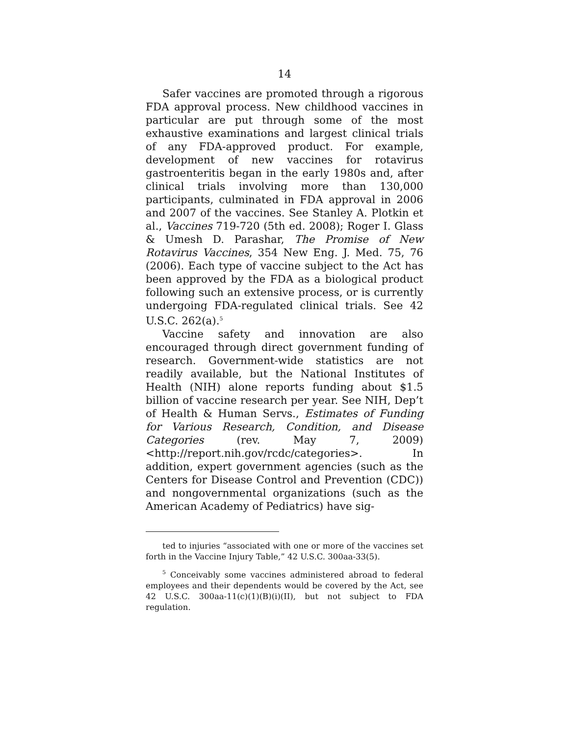14
Safer vaccines are promoted through a rigorous FDA approval process. New childhood vaccines in particular are put through some of the most exhaustive examinations and largest clinical trials of any FDA-approved product. For example, development of new vaccines for rotavirus gastroenteritis began in the early 1980s and, after clinical trials involving more than 130,000 participants, culminated in FDA approval in 2006 and 2007 of the vaccines. See Stanley A. Plotkin et al., Vaccines 719-720 (5th ed. 2008); Roger I. Glass & Umesh D. Parashar, The Promise of New Rotavirus Vaccines, 354 New Eng. J. Med. 75, 76 (2006). Each type of vaccine subject to the Act has been approved by the FDA as a biological product following such an extensive process, or is currently undergoing FDA-regulated clinical trials. See 42 U.S.C. 262(a).<sup>5</sup>
Vaccine safety and innovation are also encouraged through direct government funding of research. Government-wide statistics are not readily available, but the National Institutes of Health (NIH) alone reports funding about $1.5 billion of vaccine research per year. See NIH, Dep’t of Health & Human Servs., Estimates of Funding for Various Research, Condition, and Disease Categories (rev. May 7, 2009) <http://report.nih.gov/rcdc/categories>. In addition, expert government agencies (such as the Centers for Disease Control and Prevention (CDC)) and nongovernmental organizations (such as the American Academy of Pediatrics) have sig-
ted to injuries “associated with one or more of the vaccines set forth in the Vaccine Injury Table,” 42 U.S.C. 300aa-33(5).
<sup>5</sup> Conceivably some vaccines administered abroad to federal employees and their dependents would be covered by the Act, see 42 U.S.C. 300aa-11(c)(1)(B)(i)(II), but not subject to FDA regulation.